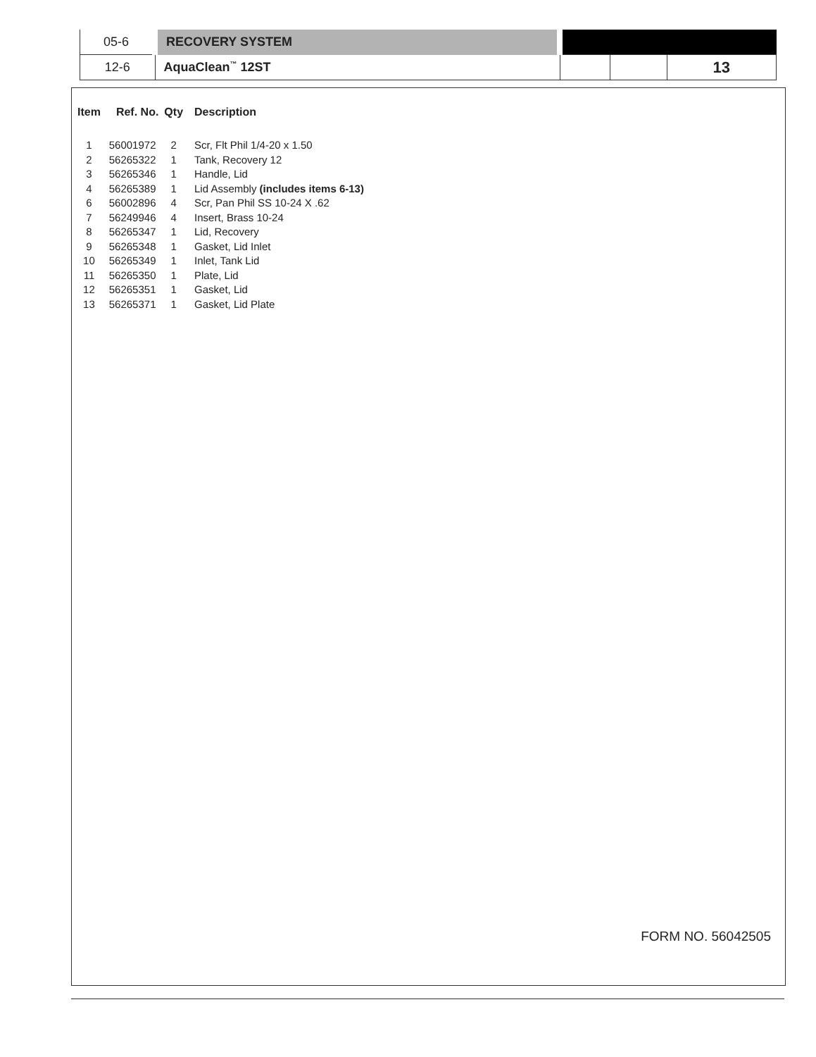| 05-6 | RECOVERY SYSTEM | | | |
| 12-6 | AquaClean<sup>™</sup> 12ST | | | 13 |
| Item | Ref. No. | Qty | Description |
| --- | --- | --- | --- |
| 1 | 56001972 | 2 | Scr, Flt Phil 1/4-20 x 1.50 |
| 2 | 56265322 | 1 | Tank, Recovery 12 |
| 3 | 56265346 | 1 | Handle, Lid |
| 4 | 56265389 | 1 | Lid Assembly (includes items 6-13) |
| 6 | 56002896 | 4 | Scr, Pan Phil SS 10-24 X .62 |
| 7 | 56249946 | 4 | Insert, Brass 10-24 |
| 8 | 56265347 | 1 | Lid, Recovery |
| 9 | 56265348 | 1 | Gasket, Lid Inlet |
| 10 | 56265349 | 1 | Inlet, Tank Lid |
| 11 | 56265350 | 1 | Plate, Lid |
| 12 | 56265351 | 1 | Gasket, Lid |
| 13 | 56265371 | 1 | Gasket, Lid Plate |
FORM NO. 56042505